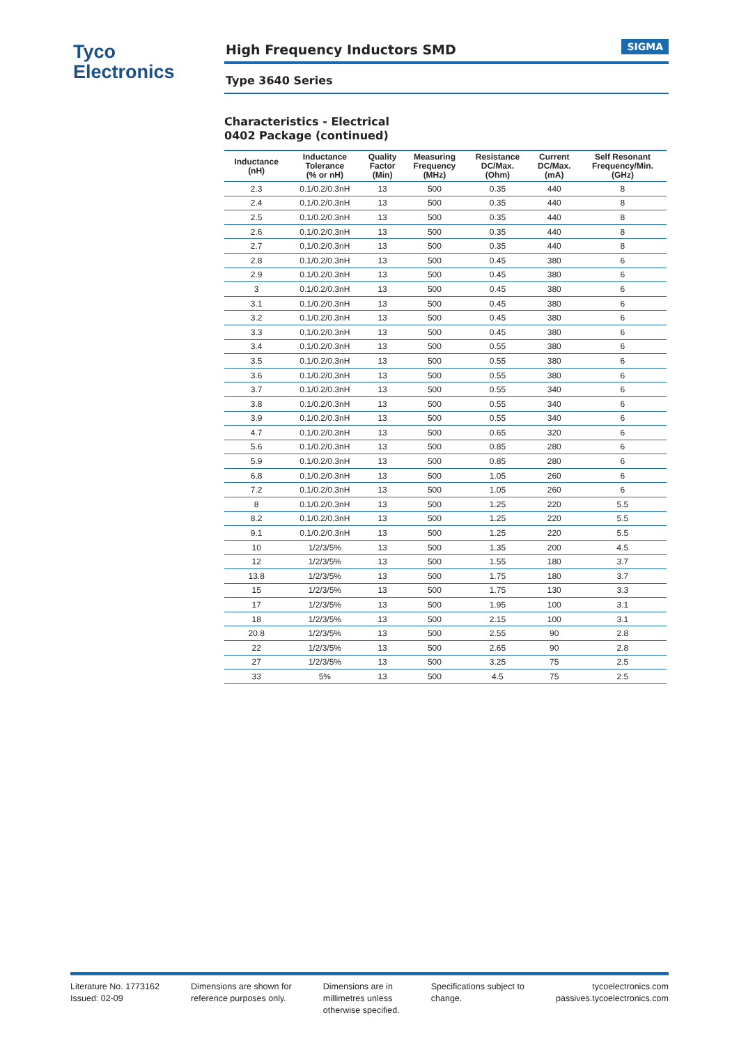Tyco
Electronics
High Frequency Inductors SMD SIGMA
Type 3640 Series
Characteristics - Electrical
0402 Package (continued)
| Inductance (nH) | Inductance Tolerance (% or nH) | Quality Factor (Min) | Measuring Frequency (MHz) | Resistance DC/Max. (Ohm) | Current DC/Max. (mA) | Self Resonant Frequency/Min. (GHz) |
| --- | --- | --- | --- | --- | --- | --- |
| 2.3 | 0.1/0.2/0.3nH | 13 | 500 | 0.35 | 440 | 8 |
| 2.4 | 0.1/0.2/0.3nH | 13 | 500 | 0.35 | 440 | 8 |
| 2.5 | 0.1/0.2/0.3nH | 13 | 500 | 0.35 | 440 | 8 |
| 2.6 | 0.1/0.2/0.3nH | 13 | 500 | 0.35 | 440 | 8 |
| 2.7 | 0.1/0.2/0.3nH | 13 | 500 | 0.35 | 440 | 8 |
| 2.8 | 0.1/0.2/0.3nH | 13 | 500 | 0.45 | 380 | 6 |
| 2.9 | 0.1/0.2/0.3nH | 13 | 500 | 0.45 | 380 | 6 |
| 3 | 0.1/0.2/0.3nH | 13 | 500 | 0.45 | 380 | 6 |
| 3.1 | 0.1/0.2/0.3nH | 13 | 500 | 0.45 | 380 | 6 |
| 3.2 | 0.1/0.2/0.3nH | 13 | 500 | 0.45 | 380 | 6 |
| 3.3 | 0.1/0.2/0.3nH | 13 | 500 | 0.45 | 380 | 6 |
| 3.4 | 0.1/0.2/0.3nH | 13 | 500 | 0.55 | 380 | 6 |
| 3.5 | 0.1/0.2/0.3nH | 13 | 500 | 0.55 | 380 | 6 |
| 3.6 | 0.1/0.2/0.3nH | 13 | 500 | 0.55 | 380 | 6 |
| 3.7 | 0.1/0.2/0.3nH | 13 | 500 | 0.55 | 340 | 6 |
| 3.8 | 0.1/0.2/0.3nH | 13 | 500 | 0.55 | 340 | 6 |
| 3.9 | 0.1/0.2/0.3nH | 13 | 500 | 0.55 | 340 | 6 |
| 4.7 | 0.1/0.2/0.3nH | 13 | 500 | 0.65 | 320 | 6 |
| 5.6 | 0.1/0.2/0.3nH | 13 | 500 | 0.85 | 280 | 6 |
| 5.9 | 0.1/0.2/0.3nH | 13 | 500 | 0.85 | 280 | 6 |
| 6.8 | 0.1/0.2/0.3nH | 13 | 500 | 1.05 | 260 | 6 |
| 7.2 | 0.1/0.2/0.3nH | 13 | 500 | 1.05 | 260 | 6 |
| 8 | 0.1/0.2/0.3nH | 13 | 500 | 1.25 | 220 | 5.5 |
| 8.2 | 0.1/0.2/0.3nH | 13 | 500 | 1.25 | 220 | 5.5 |
| 9.1 | 0.1/0.2/0.3nH | 13 | 500 | 1.25 | 220 | 5.5 |
| 10 | 1/2/3/5% | 13 | 500 | 1.35 | 200 | 4.5 |
| 12 | 1/2/3/5% | 13 | 500 | 1.55 | 180 | 3.7 |
| 13.8 | 1/2/3/5% | 13 | 500 | 1.75 | 180 | 3.7 |
| 15 | 1/2/3/5% | 13 | 500 | 1.75 | 130 | 3.3 |
| 17 | 1/2/3/5% | 13 | 500 | 1.95 | 100 | 3.1 |
| 18 | 1/2/3/5% | 13 | 500 | 2.15 | 100 | 3.1 |
| 20.8 | 1/2/3/5% | 13 | 500 | 2.55 | 90 | 2.8 |
| 22 | 1/2/3/5% | 13 | 500 | 2.65 | 90 | 2.8 |
| 27 | 1/2/3/5% | 13 | 500 | 3.25 | 75 | 2.5 |
| 33 | 5% | 13 | 500 | 4.5 | 75 | 2.5 |
Literature No. 1773162
Issued: 02-09
Dimensions are shown for
reference purposes only.
Dimensions are in
millimetres unless
otherwise specified.
Specifications subject to
change.
tycoelectronics.com
passives.tycoelectronics.com